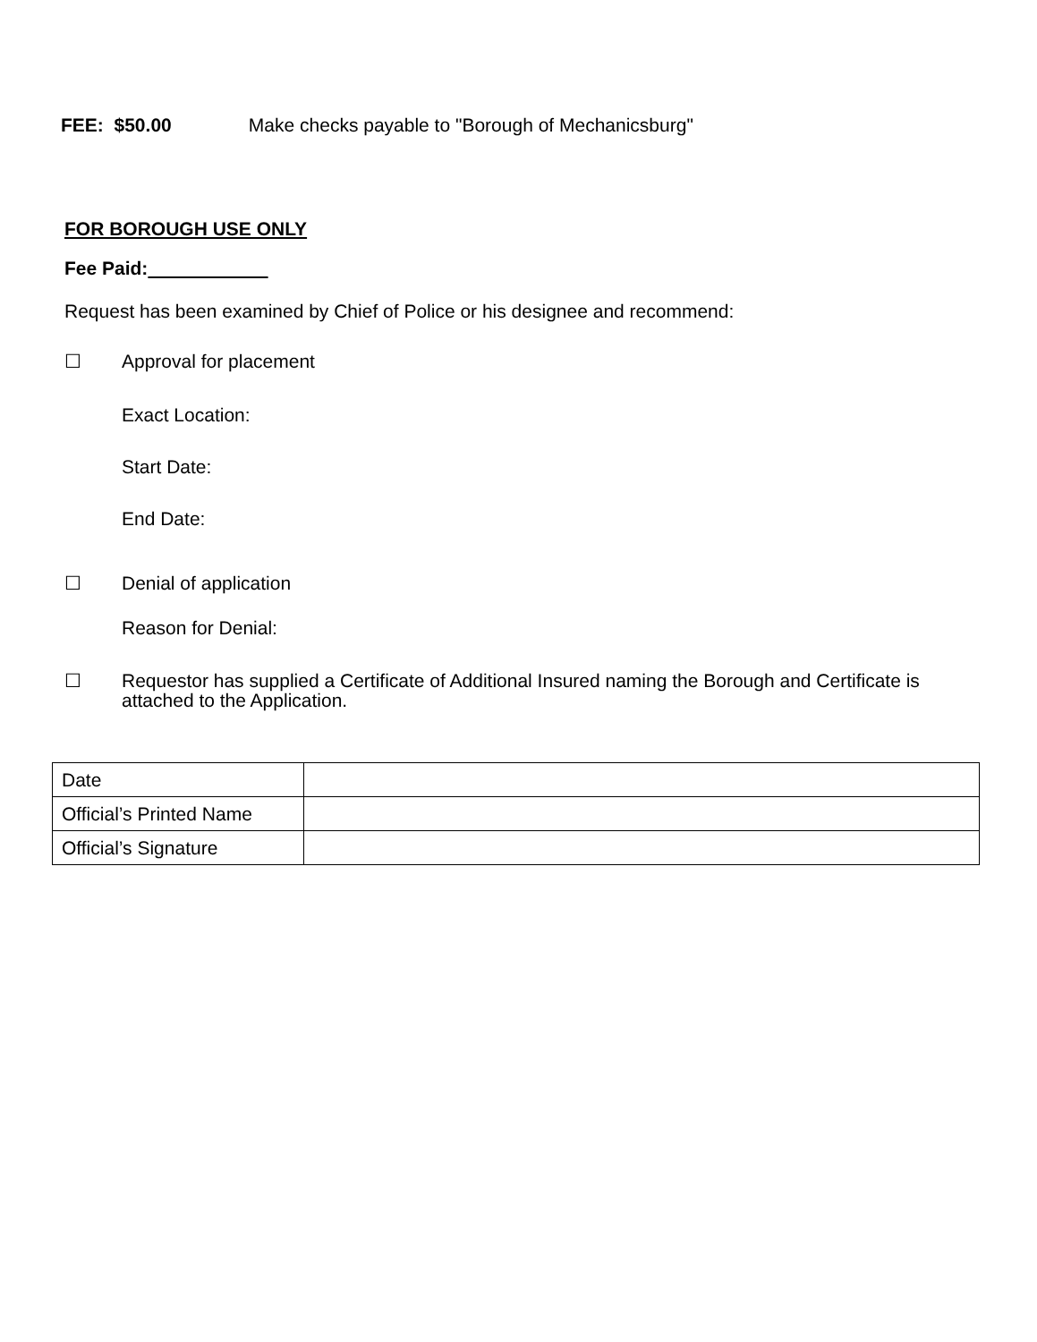FEE: $50.00 Make checks payable to "Borough of Mechanicsburg"
FOR BOROUGH USE ONLY
Fee Paid:
Request has been examined by Chief of Police or his designee and recommend:
☐ Approval for placement
Exact Location:
Start Date:
End Date:
☐ Denial of application
Reason for Denial:
☐ Requestor has supplied a Certificate of Additional Insured naming the Borough and Certificate is attached to the Application.
| Date | |
| Official’s Printed Name | |
| Official’s Signature | |